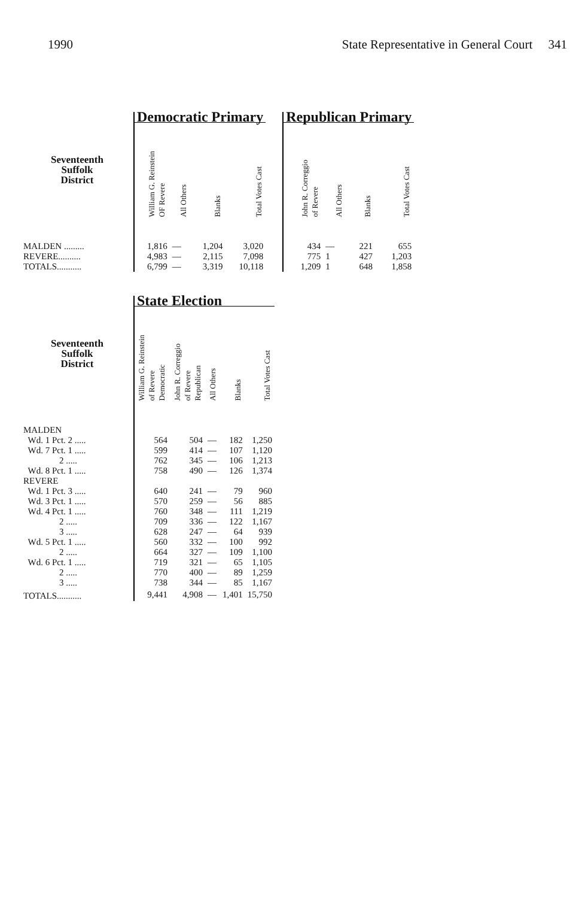1990 State Representative in General Court 341
| | Democratic Primary | | | | | Republican Primary | | | |
| --- | --- | --- | --- | --- | --- | --- | --- | --- | --- |
| Seventeenth Suffolk District | William G. Reinstein OF Revere | All Others | Blanks | Total Votes Cast | | John R. Correggio of Revere | All Others | Blanks | Total Votes Cast |
| MALDEN ......... | 1,816 | — | 1,204 | 3,020 | | 434 | — | 221 | 655 |
| REVERE.......... | 4,983 | — | 2,115 | 7,098 | | 775 | 1 | 427 | 1,203 |
| TOTALS........... | 6,799 | — | 3,319 | 10,118 | | 1,209 | 1 | 648 | 1,858 |
| | State Election | | | | |
| --- | --- | --- | --- | --- | --- |
| Seventeenth Suffolk District | William G. Reinstein of Revere Democratic | John R. Correggio of Revere Republican | All Others | Blanks | Total Votes Cast |
| MALDEN | | | | | |
| Wd. 1 Pct. 2 ..... | 564 | 504 | — | 182 | 1,250 |
| Wd. 7 Pct. 1 ..... | 599 | 414 | — | 107 | 1,120 |
| 2 ..... | 762 | 345 | — | 106 | 1,213 |
| Wd. 8 Pct. 1 ..... | 758 | 490 | — | 126 | 1,374 |
| REVERE | | | | | |
| Wd. 1 Pct. 3 ..... | 640 | 241 | — | 79 | 960 |
| Wd. 3 Pct. 1 ..... | 570 | 259 | — | 56 | 885 |
| Wd. 4 Pct. 1 ..... | 760 | 348 | — | 111 | 1,219 |
| 2 ..... | 709 | 336 | — | 122 | 1,167 |
| 3 ..... | 628 | 247 | — | 64 | 939 |
| Wd. 5 Pct. 1 ..... | 560 | 332 | — | 100 | 992 |
| 2 ..... | 664 | 327 | — | 109 | 1,100 |
| Wd. 6 Pct. 1 ..... | 719 | 321 | — | 65 | 1,105 |
| 2 ..... | 770 | 400 | — | 89 | 1,259 |
| 3 ..... | 738 | 344 | — | 85 | 1,167 |
| TOTALS........... | 9,441 | 4,908 | — | 1,401 | 15,750 |